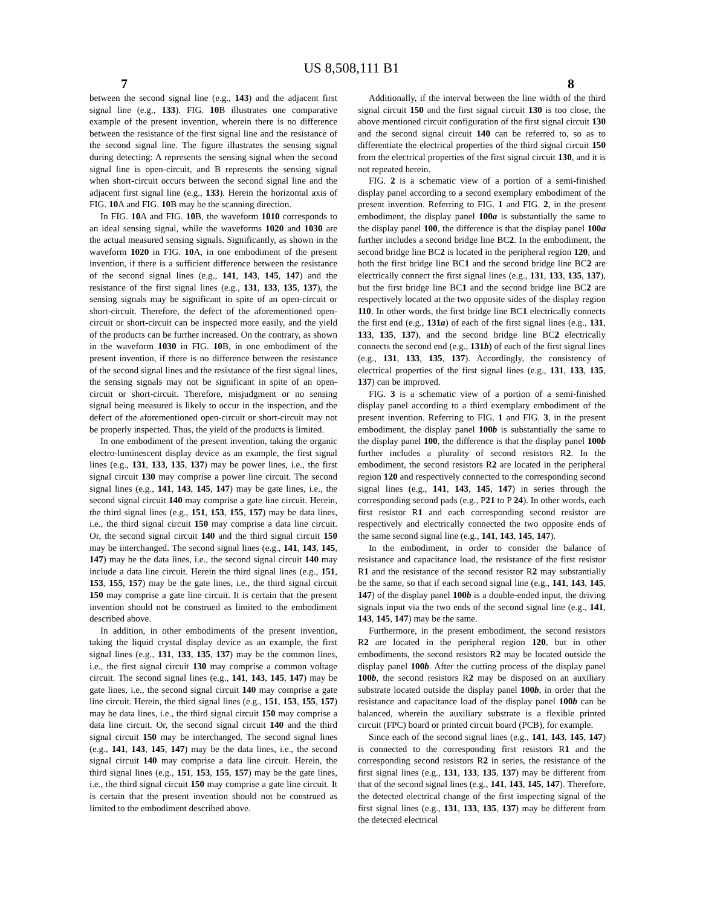US 8,508,111 B1
7 8
between the second signal line (e.g., 143) and the adjacent first signal line (e.g., 133). FIG. 10 B illustrates one comparative example of the present invention, wherein there is no difference between the resistance of the first signal line and the resistance of the second signal line. The figure illustrates the sensing signal during detecting: A represents the sensing signal when the second signal line is open-circuit, and B represents the sensing signal when short-circuit occurs between the second signal line and the adjacent first signal line (e.g., 133). Herein the horizontal axis of FIG. 10 A and FIG. 10 B may be the scanning direction.
In FIG. 10 A and FIG. 10 B, the waveform 1010 corresponds to an ideal sensing signal, while the waveforms 1020 and 1030 are the actual measured sensing signals. Significantly, as shown in the waveform 1020 in FIG. 10 A, in one embodiment of the present invention, if there is a sufficient difference between the resistance of the second signal lines (e.g., 141, 143, 145, 147) and the resistance of the first signal lines (e.g., 131, 133, 135, 137), the sensing signals may be significant in spite of an open-circuit or short-circuit. Therefore, the defect of the aforementioned open-circuit or short-circuit can be inspected more easily, and the yield of the products can be further increased. On the contrary, as shown in the waveform 1030 in FIG. 10 B, in one embodiment of the present invention, if there is no difference between the resistance of the second signal lines and the resistance of the first signal lines, the sensing signals may not be significant in spite of an open-circuit or short-circuit. Therefore, misjudgment or no sensing signal being measured is likely to occur in the inspection, and the defect of the aforementioned open-circuit or short-circuit may not be properly inspected. Thus, the yield of the products is limited.
In one embodiment of the present invention, taking the organic electro-luminescent display device as an example, the first signal lines (e.g., 131, 133, 135, 137) may be power lines, i.e., the first signal circuit 130 may comprise a power line circuit. The second signal lines (e.g., 141, 143, 145, 147) may be gate lines, i.e., the second signal circuit 140 may comprise a gate line circuit. Herein, the third signal lines (e.g., 151, 153, 155, 157) may be data lines, i.e., the third signal circuit 150 may comprise a data line circuit. Or, the second signal circuit 140 and the third signal circuit 150 may be interchanged. The second signal lines (e.g., 141, 143, 145, 147) may be the data lines, i.e., the second signal circuit 140 may include a data line circuit. Herein the third signal lines (e.g., 151, 153, 155, 157) may be the gate lines, i.e., the third signal circuit 150 may comprise a gate line circuit. It is certain that the present invention should not be construed as limited to the embodiment described above.
In addition, in other embodiments of the present invention, taking the liquid crystal display device as an example, the first signal lines (e.g., 131, 133, 135, 137) may be the common lines, i.e., the first signal circuit 130 may comprise a common voltage circuit. The second signal lines (e.g., 141, 143, 145, 147) may be gate lines, i.e., the second signal circuit 140 may comprise a gate line circuit. Herein, the third signal lines (e.g., 151, 153, 155, 157) may be data lines, i.e., the third signal circuit 150 may comprise a data line circuit. Or, the second signal circuit 140 and the third signal circuit 150 may be interchanged. The second signal lines (e.g., 141, 143, 145, 147) may be the data lines, i.e., the second signal circuit 140 may comprise a data line circuit. Herein, the third signal lines (e.g., 151, 153, 155, 157) may be the gate lines, i.e., the third signal circuit 150 may comprise a gate line circuit. It is certain that the present invention should not be construed as limited to the embodiment described above.
Additionally, if the interval between the line width of the third signal circuit 150 and the first signal circuit 130 is too close, the above mentioned circuit configuration of the first signal circuit 130 and the second signal circuit 140 can be referred to, so as to differentiate the electrical properties of the third signal circuit 150 from the electrical properties of the first signal circuit 130, and it is not repeated herein.
FIG. 2 is a schematic view of a portion of a semi-finished display panel according to a second exemplary embodiment of the present invention. Referring to FIG. 1 and FIG. 2, in the present embodiment, the display panel 100a is substantially the same to the display panel 100, the difference is that the display panel 100a further includes a second bridge line BC2. In the embodiment, the second bridge line BC2 is located in the peripheral region 120, and both the first bridge line BC1 and the second bridge line BC2 are electrically connect the first signal lines (e.g., 131, 133, 135, 137), but the first bridge line BC1 and the second bridge line BC2 are respectively located at the two opposite sides of the display region 110. In other words, the first bridge line BC1 electrically connects the first end (e.g., 131a) of each of the first signal lines (e.g., 131, 133, 135, 137), and the second bridge line BC2 electrically connects the second end (e.g., 131b) of each of the first signal lines (e.g., 131, 133, 135, 137). Accordingly, the consistency of electrical properties of the first signal lines (e.g., 131, 133, 135, 137) can be improved.
FIG. 3 is a schematic view of a portion of a semi-finished display panel according to a third exemplary embodiment of the present invention. Referring to FIG. 1 and FIG. 3, in the present embodiment, the display panel 100b is substantially the same to the display panel 100, the difference is that the display panel 100b further includes a plurality of second resistors R2. In the embodiment, the second resistors R2 are located in the peripheral region 120 and respectively connected to the corresponding second signal lines (e.g., 141, 143, 145, 147) in series through the corresponding second pads (e.g., P21 to P 24). In other words, each first resistor R1 and each corresponding second resistor are respectively and electrically connected the two opposite ends of the same second signal line (e.g., 141, 143, 145, 147).
In the embodiment, in order to consider the balance of resistance and capacitance load, the resistance of the first resistor R1 and the resistance of the second resistor R2 may substantially be the same, so that if each second signal line (e.g., 141, 143, 145, 147) of the display panel 100b is a double-ended input, the driving signals input via the two ends of the second signal line (e.g., 141, 143, 145, 147) may be the same.
Furthermore, in the present embodiment, the second resistors R2 are located in the peripheral region 120, but in other embodiments, the second resistors R2 may be located outside the display panel 100b. After the cutting process of the display panel 100b, the second resistors R2 may be disposed on an auxiliary substrate located outside the display panel 100b, in order that the resistance and capacitance load of the display panel 100b can be balanced, wherein the auxiliary substrate is a flexible printed circuit (FPC) board or printed circuit board (PCB), for example.
Since each of the second signal lines (e.g., 141, 143, 145, 147) is connected to the corresponding first resistors R1 and the corresponding second resistors R2 in series, the resistance of the first signal lines (e.g., 131, 133, 135, 137) may be different from that of the second signal lines (e.g., 141, 143, 145, 147). Therefore, the detected electrical change of the first inspecting signal of the first signal lines (e.g., 131, 133, 135, 137) may be different from the detected electrical